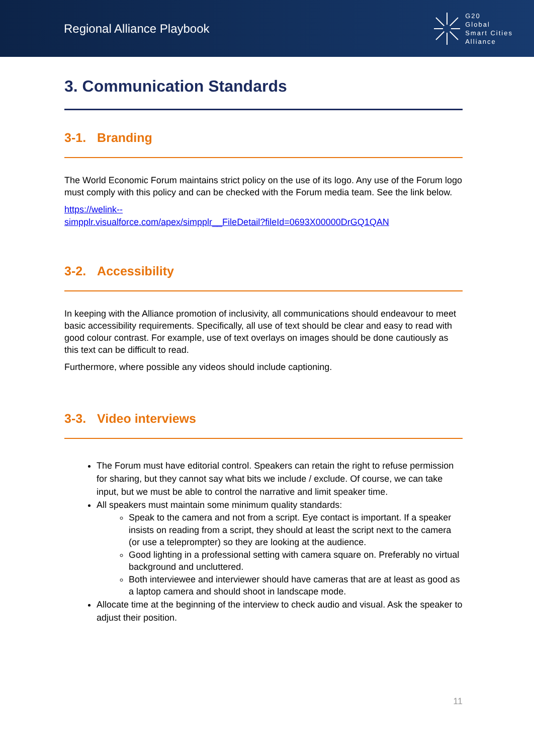Regional Alliance Playbook
G20
Global
Smart Cities
Alliance
3. Communication Standards
3-1. Branding
The World Economic Forum maintains strict policy on the use of its logo. Any use of the Forum logo must comply with this policy and can be checked with the Forum media team. See the link below.
https://welink--
simpplr.visualforce.com/apex/simpplr__FileDetail?fileId=0693X00000DrGQ1QAN
3-2. Accessibility
In keeping with the Alliance promotion of inclusivity, all communications should endeavour to meet basic accessibility requirements. Specifically, all use of text should be clear and easy to read with good colour contrast. For example, use of text overlays on images should be done cautiously as this text can be difficult to read.
Furthermore, where possible any videos should include captioning.
3-3. Video interviews
The Forum must have editorial control. Speakers can retain the right to refuse permission for sharing, but they cannot say what bits we include / exclude. Of course, we can take input, but we must be able to control the narrative and limit speaker time.
All speakers must maintain some minimum quality standards:
Speak to the camera and not from a script. Eye contact is important. If a speaker insists on reading from a script, they should at least the script next to the camera (or use a teleprompter) so they are looking at the audience.
Good lighting in a professional setting with camera square on. Preferably no virtual background and uncluttered.
Both interviewee and interviewer should have cameras that are at least as good as a laptop camera and should shoot in landscape mode.
Allocate time at the beginning of the interview to check audio and visual. Ask the speaker to adjust their position.
11